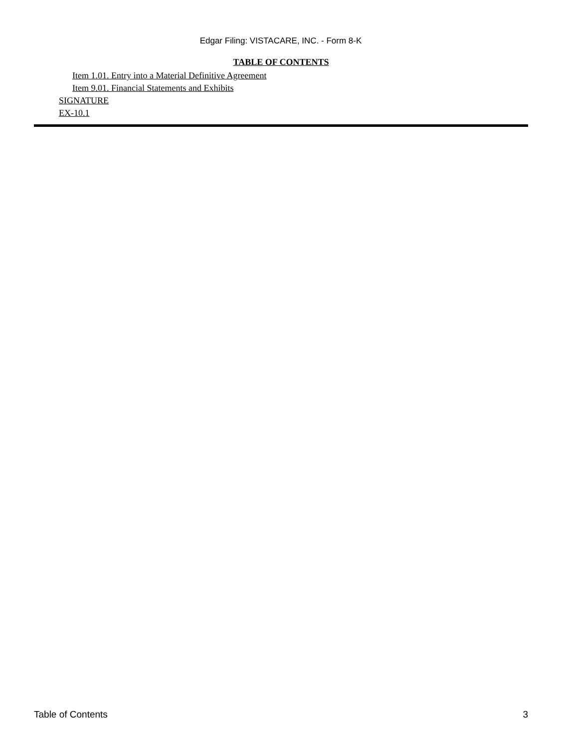Edgar Filing: VISTACARE, INC. - Form 8-K
TABLE OF CONTENTS
Item 1.01. Entry into a Material Definitive Agreement
Item 9.01. Financial Statements and Exhibits
SIGNATURE
EX-10.1
Table of Contents 3